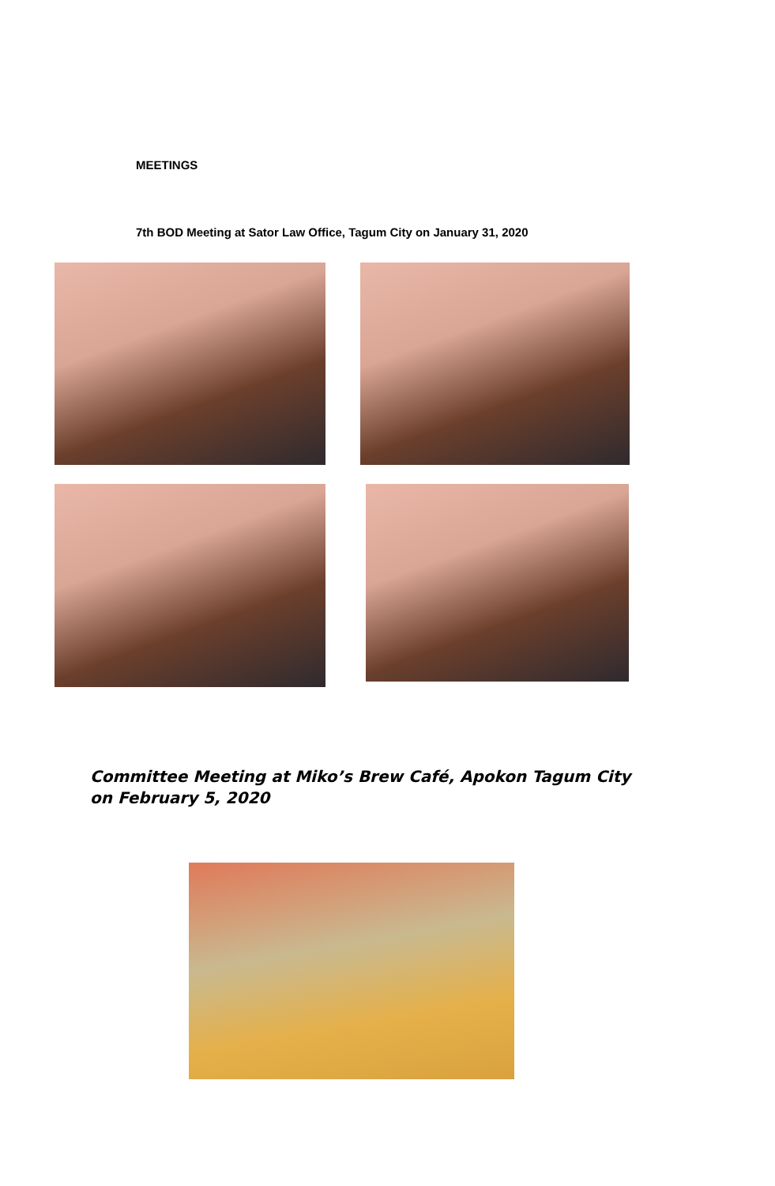MEETINGS
7th BOD Meeting at Sator Law Office, Tagum City on January 31, 2020
Committee Meeting at Miko’s Brew Café, Apokon Tagum City on February 5, 2020